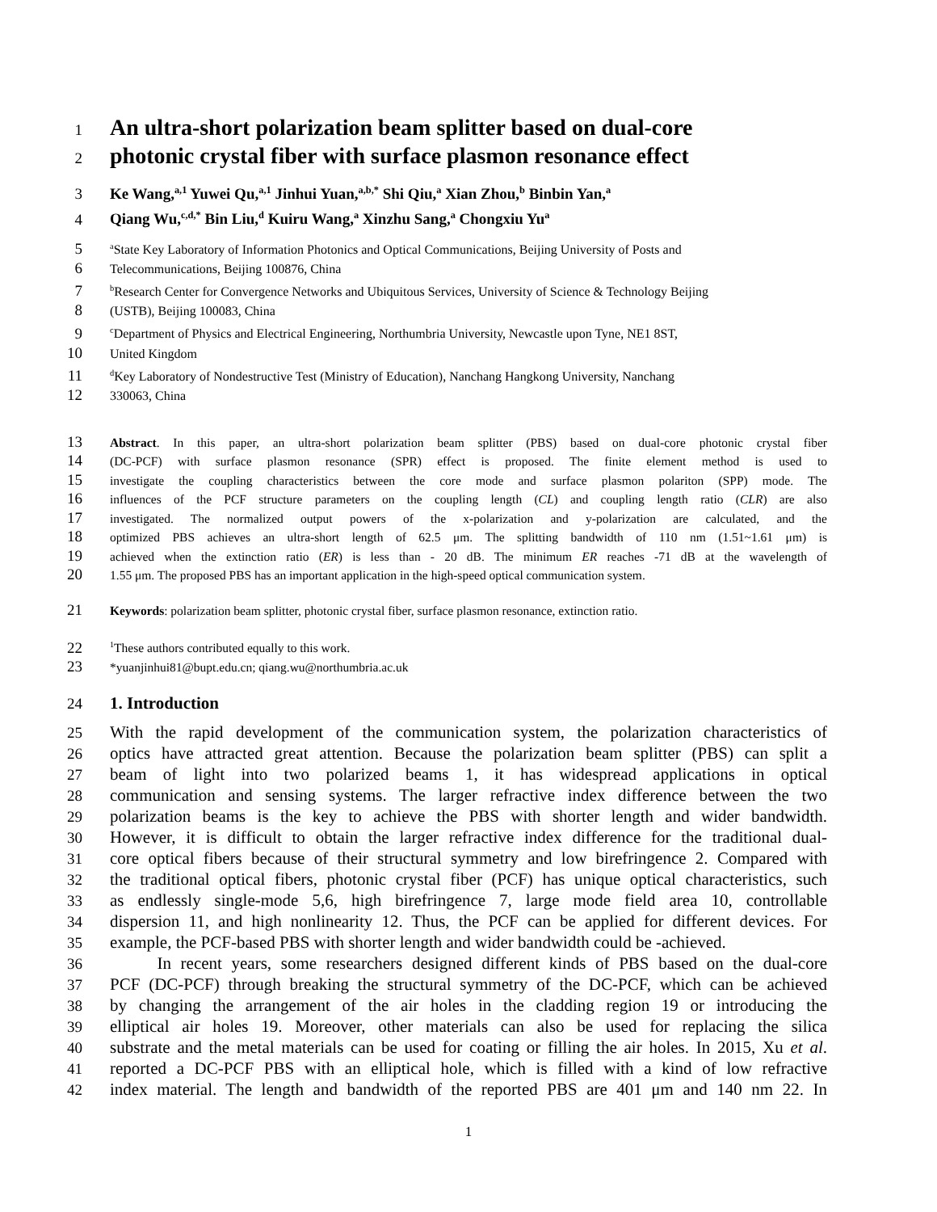1 An ultra-short polarization beam splitter based on dual-core
2 photonic crystal fiber with surface plasmon resonance effect
3 Ke Wang,<sup>a,1</sup> Yuwei Qu,<sup>a,1</sup> Jinhui Yuan,<sup>a,b,*</sup> Shi Qiu,<sup>a</sup> Xian Zhou,<sup>b</sup> Binbin Yan,<sup>a</sup>
4 Qiang Wu,<sup>c,d,*</sup> Bin Liu,<sup>d</sup> Kuiru Wang,<sup>a</sup> Xinzhu Sang,<sup>a</sup> Chongxiu Yu<sup>a</sup>
5 <sup>a</sup>State Key Laboratory of Information Photonics and Optical Communications, Beijing University of Posts and
6 Telecommunications, Beijing 100876, China
7 <sup>b</sup>Research Center for Convergence Networks and Ubiquitous Services, University of Science & Technology Beijing
8 (USTB), Beijing 100083, China
9 <sup>c</sup>Department of Physics and Electrical Engineering, Northumbria University, Newcastle upon Tyne, NE1 8ST,
10 United Kingdom
11 <sup>d</sup>Key Laboratory of Nondestructive Test (Ministry of Education), Nanchang Hangkong University, Nanchang
12 330063, China
13 Abstract. In this paper, an ultra-short polarization beam splitter (PBS) based on dual-core photonic crystal fiber
14 (DC-PCF) with surface plasmon resonance (SPR) effect is proposed. The finite element method is used to
15 investigate the coupling characteristics between the core mode and surface plasmon polariton (SPP) mode. The
16 influences of the PCF structure parameters on the coupling length (CL) and coupling length ratio (CLR) are also
17 investigated. The normalized output powers of the x-polarization and y-polarization are calculated, and the
18 optimized PBS achieves an ultra-short length of 62.5 μm. The splitting bandwidth of 110 nm (1.51~1.61 μm) is
19 achieved when the extinction ratio (ER) is less than - 20 dB. The minimum ER reaches -71 dB at the wavelength of
20 1.55 μm. The proposed PBS has an important application in the high-speed optical communication system.
21 Keywords: polarization beam splitter, photonic crystal fiber, surface plasmon resonance, extinction ratio.
22<sup>1</sup>These authors contributed equally to this work.
23 *yuanjinhui81@bupt.edu.cn; qiang.wu@northumbria.ac.uk
24 1. Introduction
25 With the rapid development of the communication system, the polarization characteristics of
26 optics have attracted great attention. Because the polarization beam splitter (PBS) can split a
27 beam of light into two polarized beams 1, it has widespread applications in optical
28 communication and sensing systems. The larger refractive index difference between the two
29 polarization beams is the key to achieve the PBS with shorter length and wider bandwidth.
30 However, it is difficult to obtain the larger refractive index difference for the traditional dual-
31 core optical fibers because of their structural symmetry and low birefringence 2. Compared with
32 the traditional optical fibers, photonic crystal fiber (PCF) has unique optical characteristics, such
33 as endlessly single-mode 5,6, high birefringence 7, large mode field area 10, controllable
34 dispersion 11, and high nonlinearity 12. Thus, the PCF can be applied for different devices. For
35 example, the PCF-based PBS with shorter length and wider bandwidth could be -achieved.
36 In recent years, some researchers designed different kinds of PBS based on the dual-core
37 PCF (DC-PCF) through breaking the structural symmetry of the DC-PCF, which can be achieved
38 by changing the arrangement of the air holes in the cladding region 19 or introducing the
39 elliptical air holes 19. Moreover, other materials can also be used for replacing the silica
40 substrate and the metal materials can be used for coating or filling the air holes. In 2015, Xu et al.
41 reported a DC-PCF PBS with an elliptical hole, which is filled with a kind of low refractive
42 index material. The length and bandwidth of the reported PBS are 401 μm and 140 nm 22. In
1